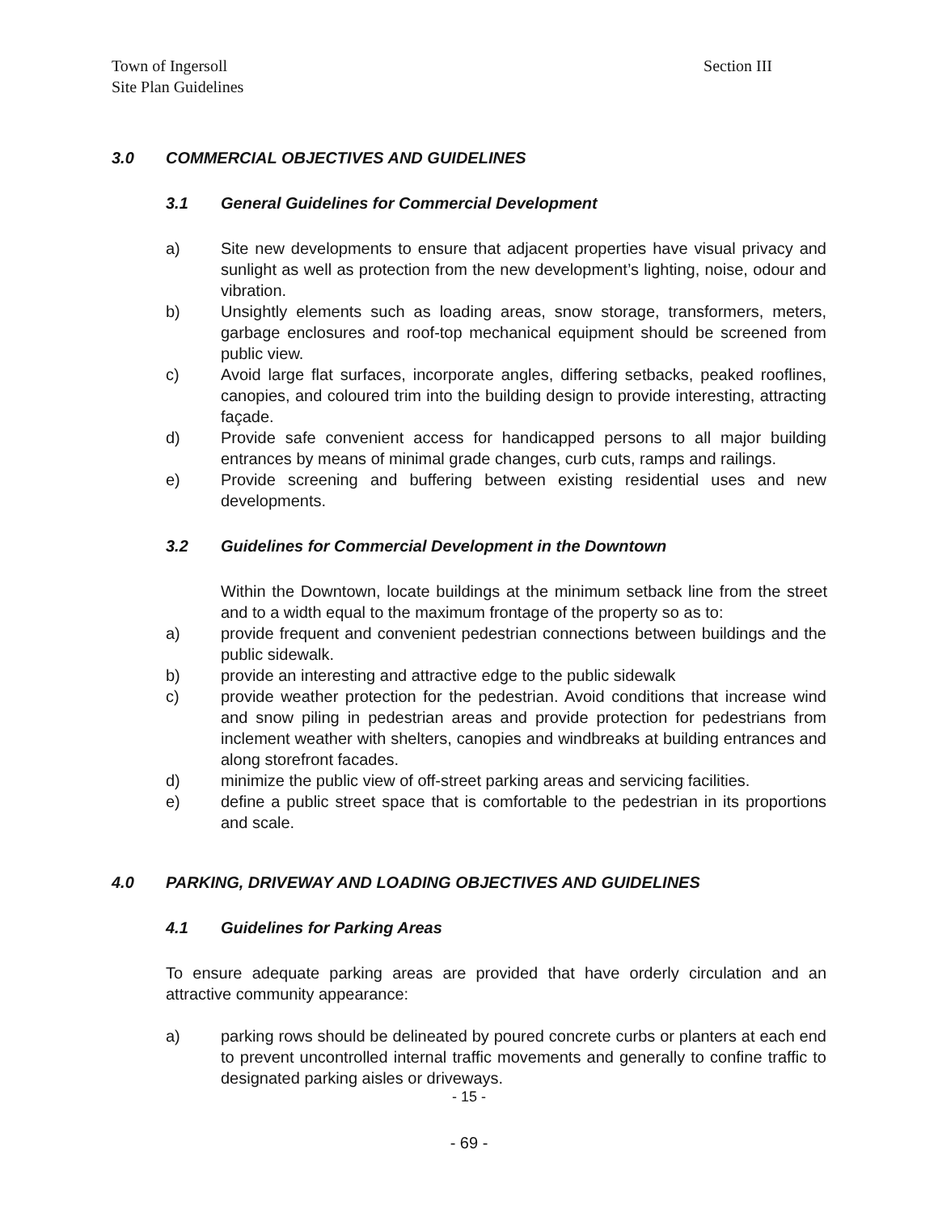Town of Ingersoll
Site Plan Guidelines
Section III
3.0 COMMERCIAL OBJECTIVES AND GUIDELINES
3.1 General Guidelines for Commercial Development
a) Site new developments to ensure that adjacent properties have visual privacy and sunlight as well as protection from the new development’s lighting, noise, odour and vibration.
b) Unsightly elements such as loading areas, snow storage, transformers, meters, garbage enclosures and roof-top mechanical equipment should be screened from public view.
c) Avoid large flat surfaces, incorporate angles, differing setbacks, peaked rooflines, canopies, and coloured trim into the building design to provide interesting, attracting façade.
d) Provide safe convenient access for handicapped persons to all major building entrances by means of minimal grade changes, curb cuts, ramps and railings.
e) Provide screening and buffering between existing residential uses and new developments.
3.2 Guidelines for Commercial Development in the Downtown
Within the Downtown, locate buildings at the minimum setback line from the street and to a width equal to the maximum frontage of the property so as to:
a) provide frequent and convenient pedestrian connections between buildings and the public sidewalk.
b) provide an interesting and attractive edge to the public sidewalk
c) provide weather protection for the pedestrian. Avoid conditions that increase wind and snow piling in pedestrian areas and provide protection for pedestrians from inclement weather with shelters, canopies and windbreaks at building entrances and along storefront facades.
d) minimize the public view of off-street parking areas and servicing facilities.
e) define a public street space that is comfortable to the pedestrian in its proportions and scale.
4.0 PARKING, DRIVEWAY AND LOADING OBJECTIVES AND GUIDELINES
4.1 Guidelines for Parking Areas
To ensure adequate parking areas are provided that have orderly circulation and an attractive community appearance:
a) parking rows should be delineated by poured concrete curbs or planters at each end to prevent uncontrolled internal traffic movements and generally to confine traffic to designated parking aisles or driveways.
- 15 -
- 69 -